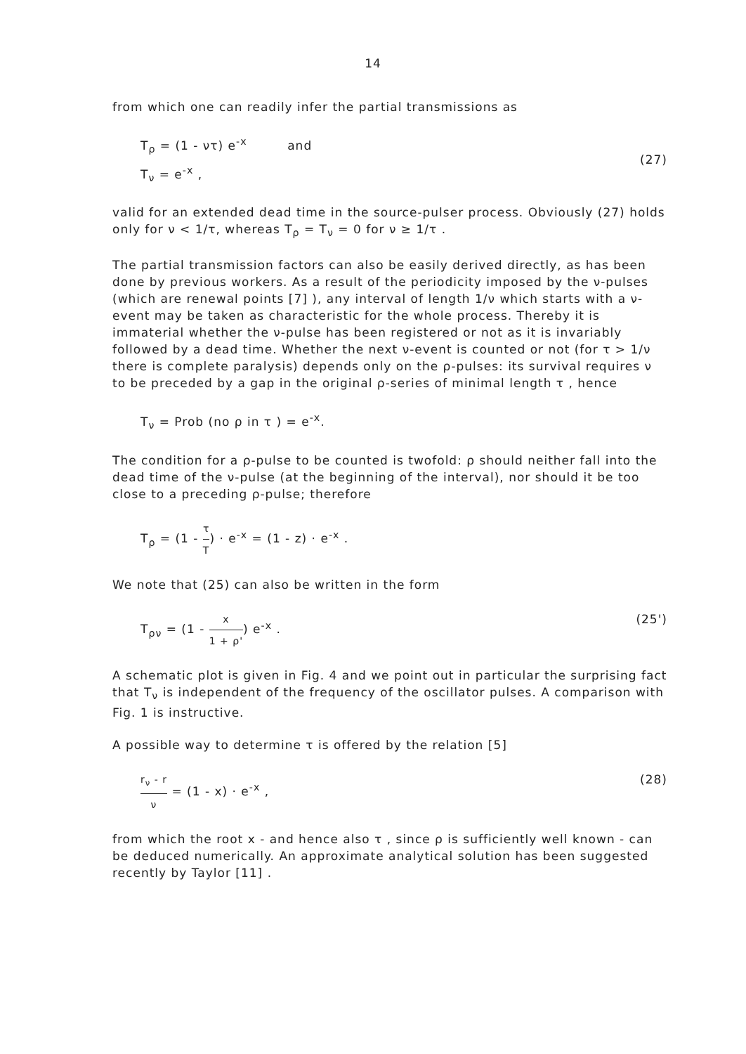14
from which one can readily infer the partial transmissions as
T<sub>ρ</sub> = (1 - ντ) e<sup>-x</sup> and
T<sub>ν</sub> = e<sup>-x</sup> ,
(27)
valid for an extended dead time in the source-pulser process. Obviously (27) holds only for ν < 1/τ, whereas T<sub>ρ</sub> = T<sub>ν</sub> = 0 for ν ≥ 1/τ .
The partial transmission factors can also be easily derived directly, as has been done by previous workers. As a result of the periodicity imposed by the ν-pulses (which are renewal points [7] ), any interval of length 1/ν which starts with a ν-event may be taken as characteristic for the whole process. Thereby it is immaterial whether the ν-pulse has been registered or not as it is invariably followed by a dead time. Whether the next ν-event is counted or not (for τ > 1/ν there is complete paralysis) depends only on the ρ-pulses: its survival requires ν to be preceded by a gap in the original ρ-series of minimal length τ , hence
T<sub>ν</sub> = Prob (no ρ in τ ) = e<sup>-x</sup>.
The condition for a ρ-pulse to be counted is twofold: ρ should neither fall into the dead time of the ν-pulse (at the beginning of the interval), nor should it be too close to a preceding ρ-pulse; therefore
T<sub>ρ</sub> = (1 - τ T) · e<sup>-x</sup> = (1 - z) · e<sup>-x</sup> .
We note that (25) can also be written in the form
T<sub>ρν</sub> = (1 - x 1 + ρ') e<sup>-x</sup> . (25')
A schematic plot is given in Fig. 4 and we point out in particular the surprising fact that T<sub>ν</sub> is independent of the frequency of the oscillator pulses. A comparison with Fig. 1 is instructive.
A possible way to determine τ is offered by the relation [5]
r<sub>ν</sub> - r ν = (1 - x) · e<sup>-x</sup> , (28)
from which the root x - and hence also τ , since ρ is sufficiently well known - can be deduced numerically. An approximate analytical solution has been suggested recently by Taylor [11] .